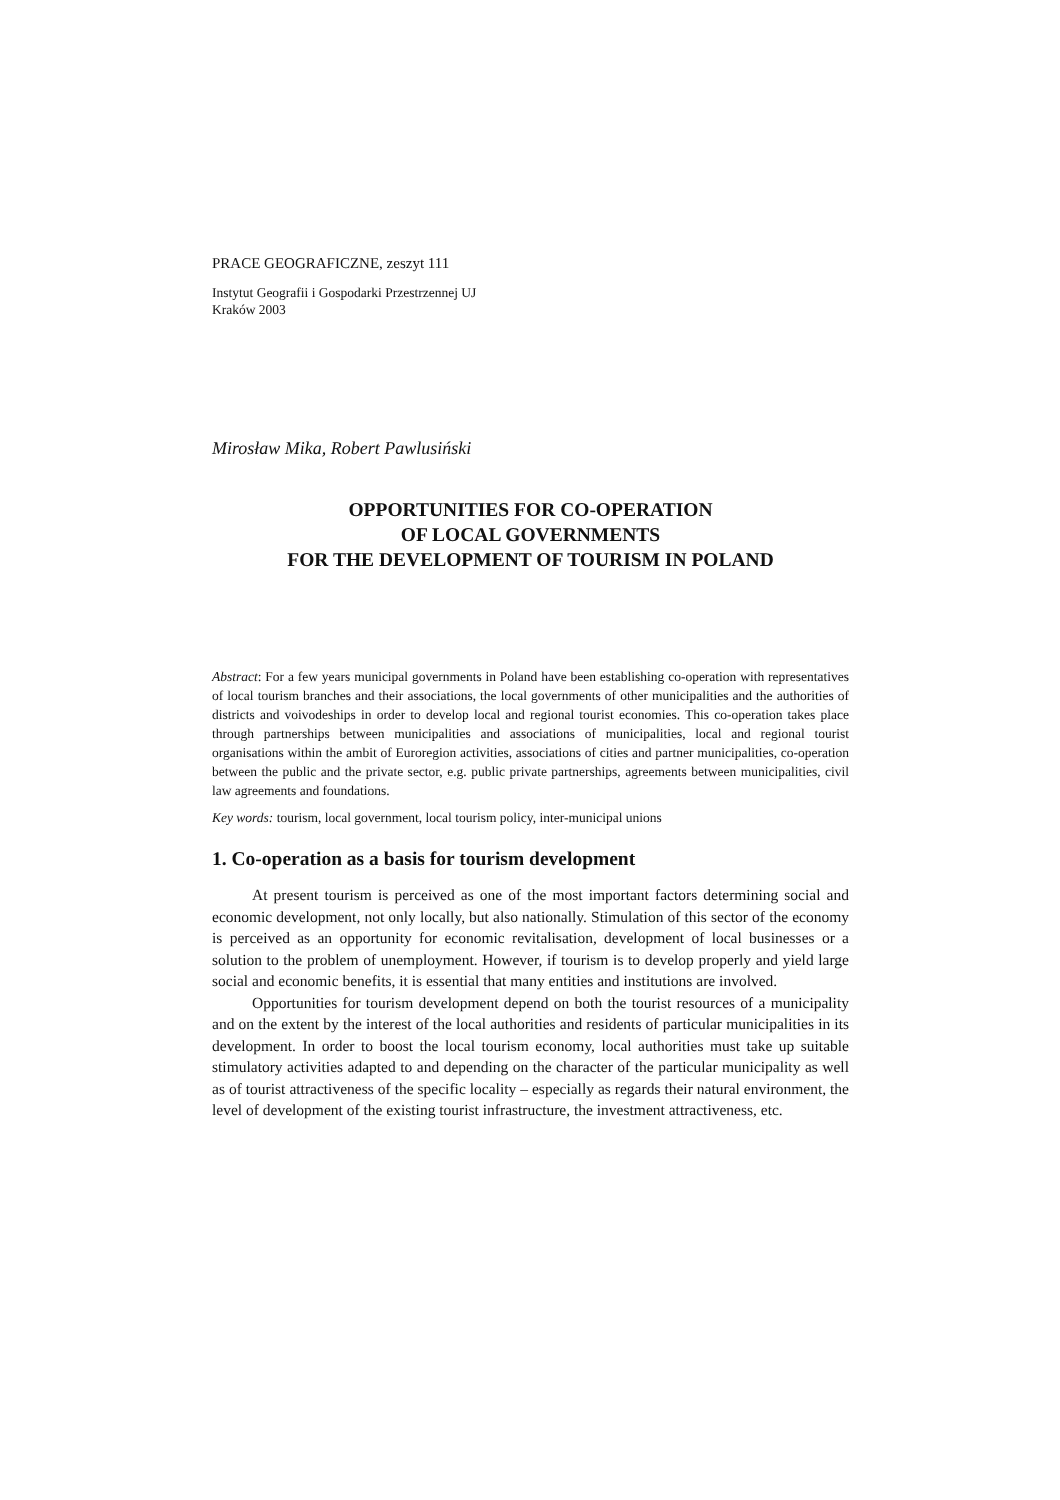PRACE GEOGRAFICZNE, zeszyt 111
Instytut Geografii i Gospodarki Przestrzennej UJ
Kraków 2003
Mirosław Mika, Robert Pawlusiński
OPPORTUNITIES FOR CO-OPERATION
OF LOCAL GOVERNMENTS
FOR THE DEVELOPMENT OF TOURISM IN POLAND
Abstract: For a few years municipal governments in Poland have been establishing co-operation with representatives of local tourism branches and their associations, the local governments of other municipalities and the authorities of districts and voivodeships in order to develop local and regional tourist economies. This co-operation takes place through partnerships between municipalities and associations of municipalities, local and regional tourist organisations within the ambit of Euroregion activities, associations of cities and partner municipalities, co-operation between the public and the private sector, e.g. public private partnerships, agreements between municipalities, civil law agreements and foundations.
Key words: tourism, local government, local tourism policy, inter-municipal unions
1. Co-operation as a basis for tourism development
At present tourism is perceived as one of the most important factors determining social and economic development, not only locally, but also nationally. Stimulation of this sector of the economy is perceived as an opportunity for economic revitalisation, development of local businesses or a solution to the problem of unemployment. However, if tourism is to develop properly and yield large social and economic benefits, it is essential that many entities and institutions are involved.
Opportunities for tourism development depend on both the tourist resources of a municipality and on the extent by the interest of the local authorities and residents of particular municipalities in its development. In order to boost the local tourism economy, local authorities must take up suitable stimulatory activities adapted to and depending on the character of the particular municipality as well as of tourist attractiveness of the specific locality – especially as regards their natural environment, the level of development of the existing tourist infrastructure, the investment attractiveness, etc.